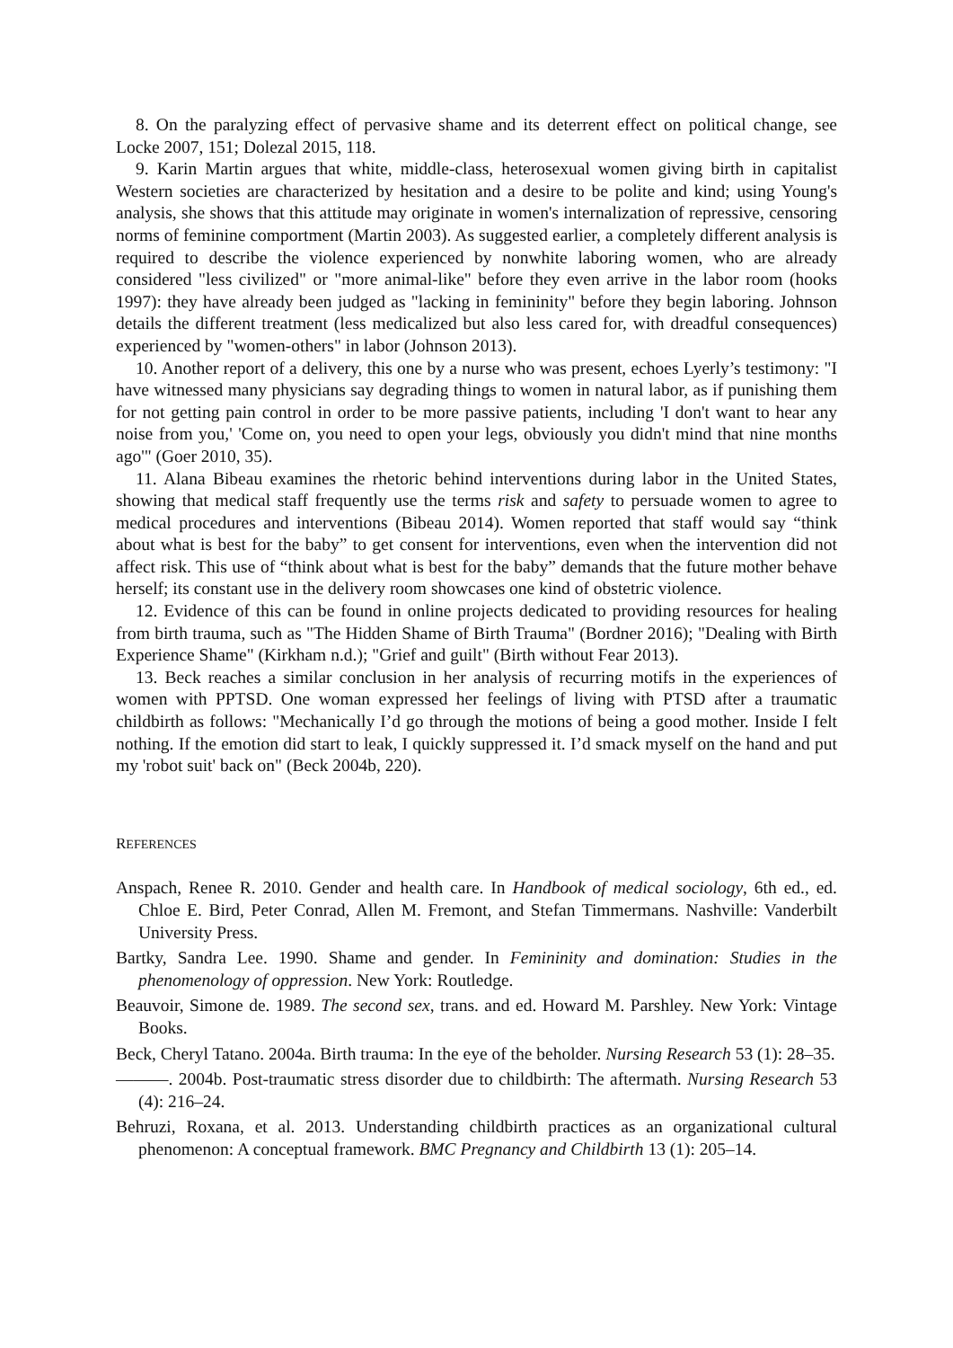8. On the paralyzing effect of pervasive shame and its deterrent effect on political change, see Locke 2007, 151; Dolezal 2015, 118.
9. Karin Martin argues that white, middle-class, heterosexual women giving birth in capitalist Western societies are characterized by hesitation and a desire to be polite and kind; using Young's analysis, she shows that this attitude may originate in women's internalization of repressive, censoring norms of feminine comportment (Martin 2003). As suggested earlier, a completely different analysis is required to describe the violence experienced by nonwhite laboring women, who are already considered "less civilized" or "more animal-like" before they even arrive in the labor room (hooks 1997): they have already been judged as "lacking in femininity" before they begin laboring. Johnson details the different treatment (less medicalized but also less cared for, with dreadful consequences) experienced by "women-others" in labor (Johnson 2013).
10. Another report of a delivery, this one by a nurse who was present, echoes Lyerly’s testimony: "I have witnessed many physicians say degrading things to women in natural labor, as if punishing them for not getting pain control in order to be more passive patients, including 'I don't want to hear any noise from you,' 'Come on, you need to open your legs, obviously you didn't mind that nine months ago'" (Goer 2010, 35).
11. Alana Bibeau examines the rhetoric behind interventions during labor in the United States, showing that medical staff frequently use the terms risk and safety to persuade women to agree to medical procedures and interventions (Bibeau 2014). Women reported that staff would say “think about what is best for the baby” to get consent for interventions, even when the intervention did not affect risk. This use of “think about what is best for the baby” demands that the future mother behave herself; its constant use in the delivery room showcases one kind of obstetric violence.
12. Evidence of this can be found in online projects dedicated to providing resources for healing from birth trauma, such as "The Hidden Shame of Birth Trauma" (Bordner 2016); "Dealing with Birth Experience Shame" (Kirkham n.d.); "Grief and guilt" (Birth without Fear 2013).
13. Beck reaches a similar conclusion in her analysis of recurring motifs in the experiences of women with PPTSD. One woman expressed her feelings of living with PTSD after a traumatic childbirth as follows: "Mechanically I’d go through the motions of being a good mother. Inside I felt nothing. If the emotion did start to leak, I quickly suppressed it. I’d smack myself on the hand and put my 'robot suit' back on" (Beck 2004b, 220).
REFERENCES
Anspach, Renee R. 2010. Gender and health care. In Handbook of medical sociology, 6th ed., ed. Chloe E. Bird, Peter Conrad, Allen M. Fremont, and Stefan Timmermans. Nashville: Vanderbilt University Press.
Bartky, Sandra Lee. 1990. Shame and gender. In Femininity and domination: Studies in the phenomenology of oppression. New York: Routledge.
Beauvoir, Simone de. 1989. The second sex, trans. and ed. Howard M. Parshley. New York: Vintage Books.
Beck, Cheryl Tatano. 2004a. Birth trauma: In the eye of the beholder. Nursing Research 53 (1): 28–35.
———. 2004b. Post-traumatic stress disorder due to childbirth: The aftermath. Nursing Research 53 (4): 216–24.
Behruzi, Roxana, et al. 2013. Understanding childbirth practices as an organizational cultural phenomenon: A conceptual framework. BMC Pregnancy and Childbirth 13 (1): 205–14.